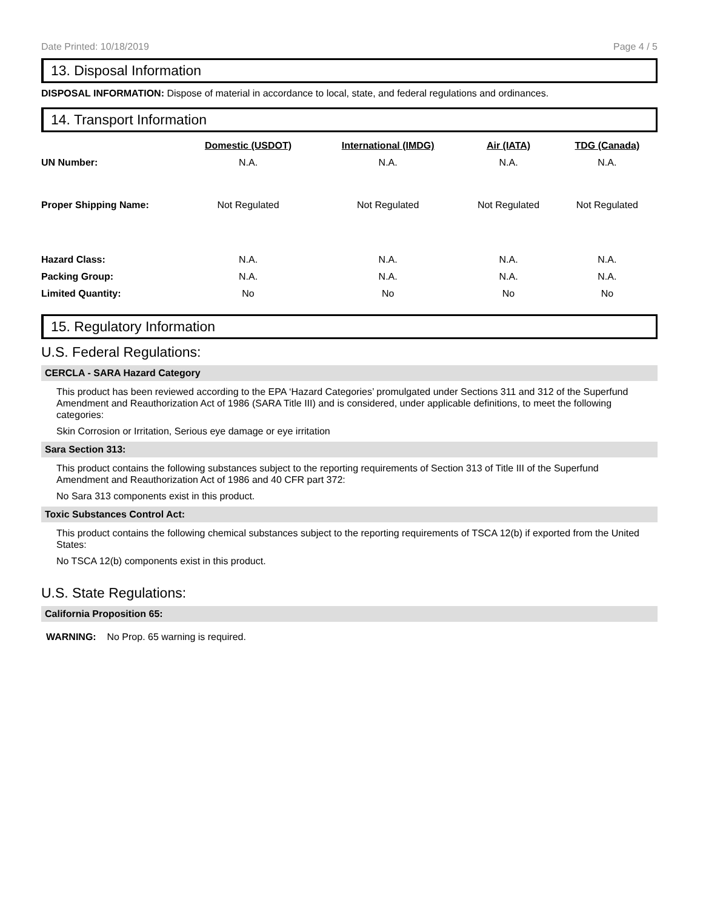Date Printed: 10/18/2019 Page 4 / 5
13. Disposal Information
DISPOSAL INFORMATION: Dispose of material in accordance to local, state, and federal regulations and ordinances.
14. Transport Information
| | Domestic (USDOT) | International (IMDG) | Air (IATA) | TDG (Canada) |
| --- | --- | --- | --- | --- |
| UN Number: | N.A. | N.A. | N.A. | N.A. |
| Proper Shipping Name: | Not Regulated | Not Regulated | Not Regulated | Not Regulated |
| Hazard Class: | N.A. | N.A. | N.A. | N.A. |
| Packing Group: | N.A. | N.A. | N.A. | N.A. |
| Limited Quantity: | No | No | No | No |
15. Regulatory Information
U.S. Federal Regulations:
CERCLA - SARA Hazard Category
This product has been reviewed according to the EPA ‘Hazard Categories’ promulgated under Sections 311 and 312 of the Superfund Amendment and Reauthorization Act of 1986 (SARA Title III) and is considered, under applicable definitions, to meet the following categories:
Skin Corrosion or Irritation, Serious eye damage or eye irritation
Sara Section 313:
This product contains the following substances subject to the reporting requirements of Section 313 of Title III of the Superfund Amendment and Reauthorization Act of 1986 and 40 CFR part 372:
No Sara 313 components exist in this product.
Toxic Substances Control Act:
This product contains the following chemical substances subject to the reporting requirements of TSCA 12(b) if exported from the United States:
No TSCA 12(b) components exist in this product.
U.S. State Regulations:
California Proposition 65:
WARNING: No Prop. 65 warning is required.